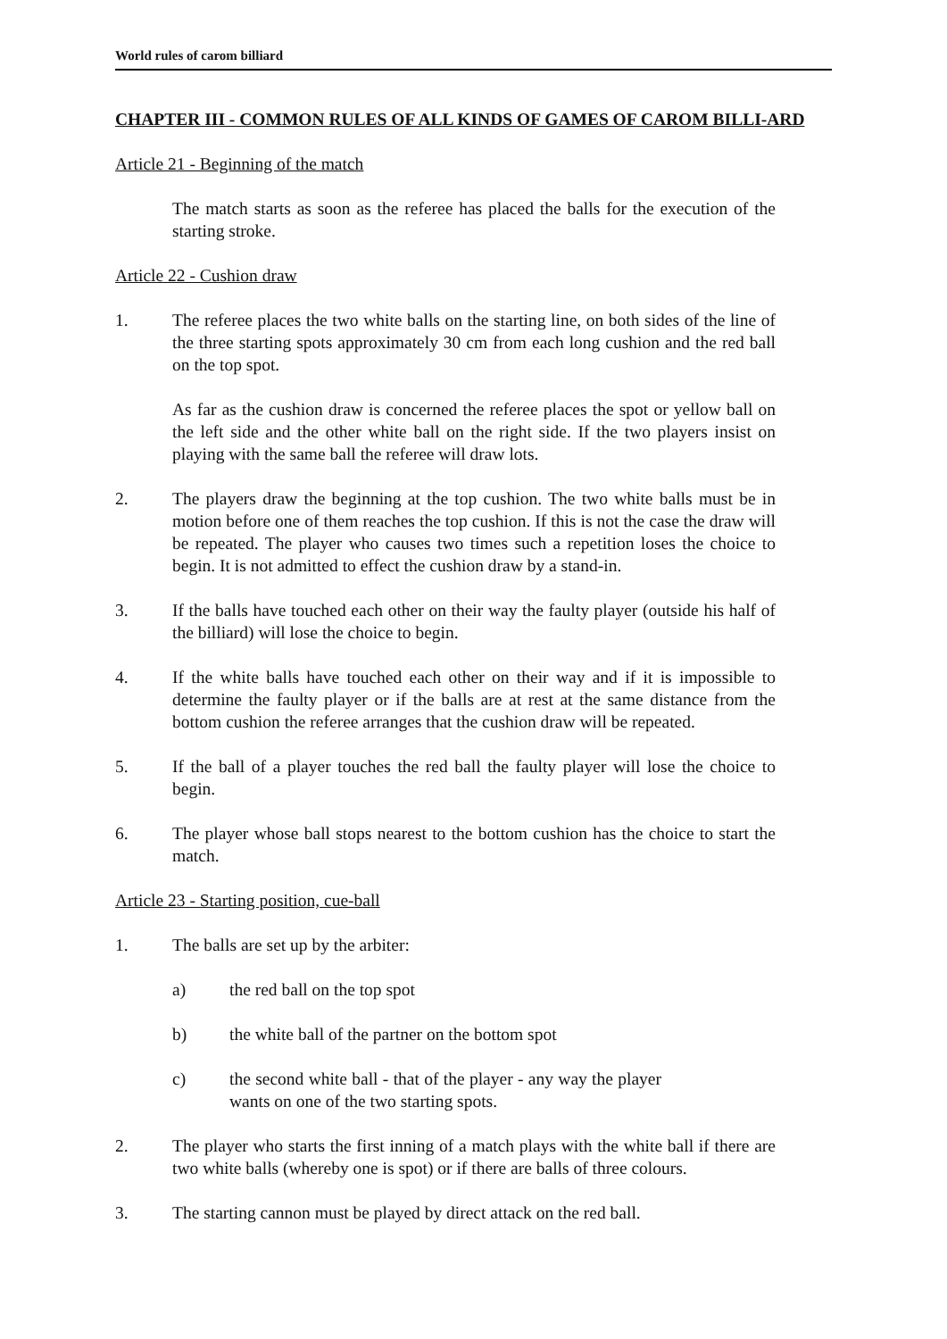World rules of carom billiard
CHAPTER III - COMMON RULES OF ALL KINDS OF GAMES OF CAROM BILLI-ARD
Article 21 - Beginning of the match
The match starts as soon as the referee has placed the balls for the execution of the starting stroke.
Article 22 - Cushion draw
1. The referee places the two white balls on the starting line, on both sides of the line of the three starting spots approximately 30 cm from each long cushion and the red ball on the top spot.
As far as the cushion draw is concerned the referee places the spot or yellow ball on the left side and the other white ball on the right side. If the two players insist on playing with the same ball the referee will draw lots.
2. The players draw the beginning at the top cushion. The two white balls must be in motion before one of them reaches the top cushion. If this is not the case the draw will be repeated. The player who causes two times such a repetition loses the choice to begin. It is not admitted to effect the cushion draw by a stand-in.
3. If the balls have touched each other on their way the faulty player (outside his half of the billiard) will lose the choice to begin.
4. If the white balls have touched each other on their way and if it is impossible to determine the faulty player or if the balls are at rest at the same distance from the bottom cushion the referee arranges that the cushion draw will be repeated.
5. If the ball of a player touches the red ball the faulty player will lose the choice to begin.
6. The player whose ball stops nearest to the bottom cushion has the choice to start the match.
Article 23 - Starting position, cue-ball
1. The balls are set up by the arbiter:
a) the red ball on the top spot
b) the white ball of the partner on the bottom spot
c) the second white ball - that of the player - any way the player wants on one of the two starting spots.
2. The player who starts the first inning of a match plays with the white ball if there are two white balls (whereby one is spot) or if there are balls of three colours.
3. The starting cannon must be played by direct attack on the red ball.